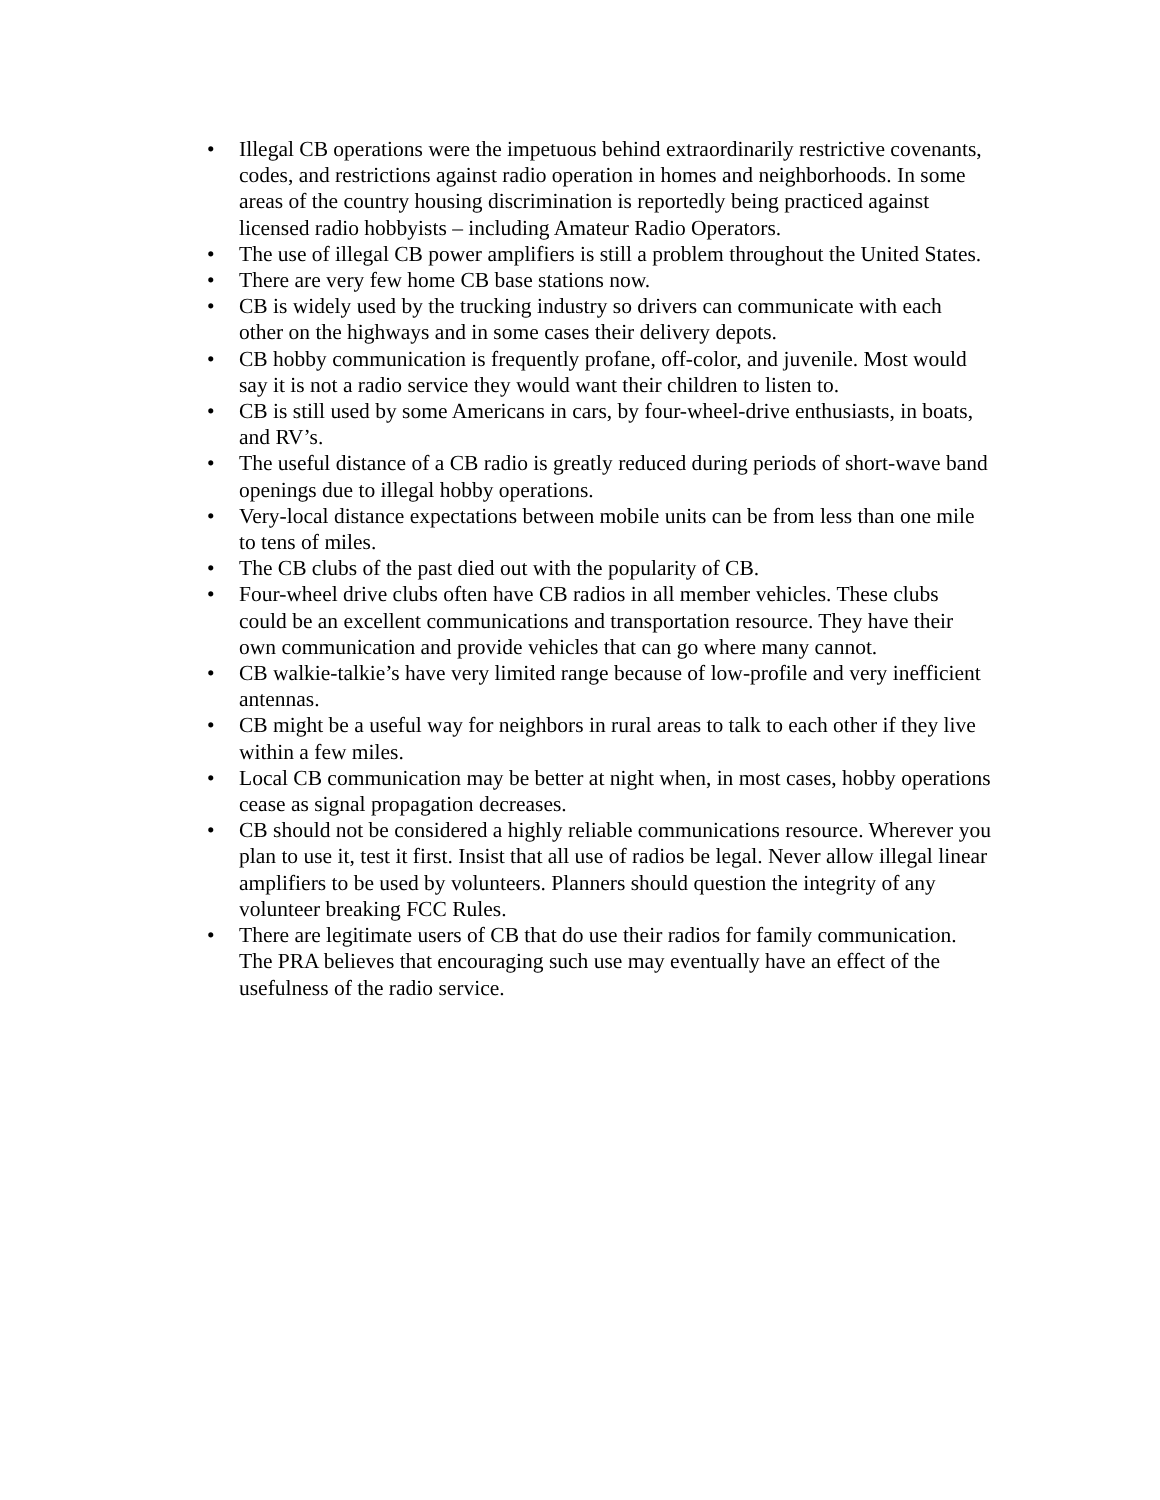• Illegal CB operations were the impetuous behind extraordinarily restrictive covenants, codes, and restrictions against radio operation in homes and neighborhoods. In some areas of the country housing discrimination is reportedly being practiced against licensed radio hobbyists – including Amateur Radio Operators.
• The use of illegal CB power amplifiers is still a problem throughout the United States.
• There are very few home CB base stations now.
• CB is widely used by the trucking industry so drivers can communicate with each other on the highways and in some cases their delivery depots.
• CB hobby communication is frequently profane, off-color, and juvenile. Most would say it is not a radio service they would want their children to listen to.
• CB is still used by some Americans in cars, by four-wheel-drive enthusiasts, in boats, and RV’s.
• The useful distance of a CB radio is greatly reduced during periods of short-wave band openings due to illegal hobby operations.
• Very-local distance expectations between mobile units can be from less than one mile to tens of miles.
• The CB clubs of the past died out with the popularity of CB.
• Four-wheel drive clubs often have CB radios in all member vehicles. These clubs could be an excellent communications and transportation resource. They have their own communication and provide vehicles that can go where many cannot.
• CB walkie-talkie’s have very limited range because of low-profile and very inefficient antennas.
• CB might be a useful way for neighbors in rural areas to talk to each other if they live within a few miles.
• Local CB communication may be better at night when, in most cases, hobby operations cease as signal propagation decreases.
• CB should not be considered a highly reliable communications resource. Wherever you plan to use it, test it first. Insist that all use of radios be legal. Never allow illegal linear amplifiers to be used by volunteers. Planners should question the integrity of any volunteer breaking FCC Rules.
• There are legitimate users of CB that do use their radios for family communication. The PRA believes that encouraging such use may eventually have an effect of the usefulness of the radio service.